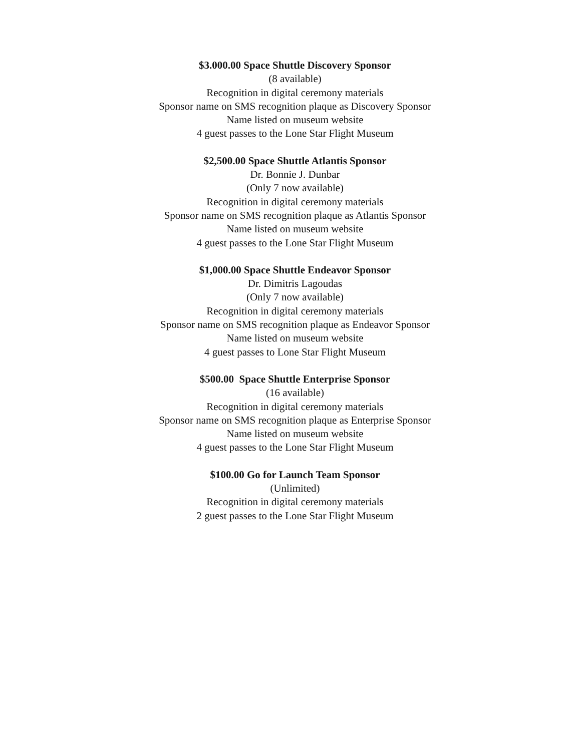$3.000.00 Space Shuttle Discovery Sponsor
(8 available)
Recognition in digital ceremony materials
Sponsor name on SMS recognition plaque as Discovery Sponsor
Name listed on museum website
4 guest passes to the Lone Star Flight Museum
$2,500.00 Space Shuttle Atlantis Sponsor
Dr. Bonnie J. Dunbar
(Only 7 now available)
Recognition in digital ceremony materials
Sponsor name on SMS recognition plaque as Atlantis Sponsor
Name listed on museum website
4 guest passes to the Lone Star Flight Museum
$1,000.00 Space Shuttle Endeavor Sponsor
Dr. Dimitris Lagoudas
(Only 7 now available)
Recognition in digital ceremony materials
Sponsor name on SMS recognition plaque as Endeavor Sponsor
Name listed on museum website
4 guest passes to Lone Star Flight Museum
$500.00 Space Shuttle Enterprise Sponsor
(16 available)
Recognition in digital ceremony materials
Sponsor name on SMS recognition plaque as Enterprise Sponsor
Name listed on museum website
4 guest passes to the Lone Star Flight Museum
$100.00 Go for Launch Team Sponsor
(Unlimited)
Recognition in digital ceremony materials
2 guest passes to the Lone Star Flight Museum